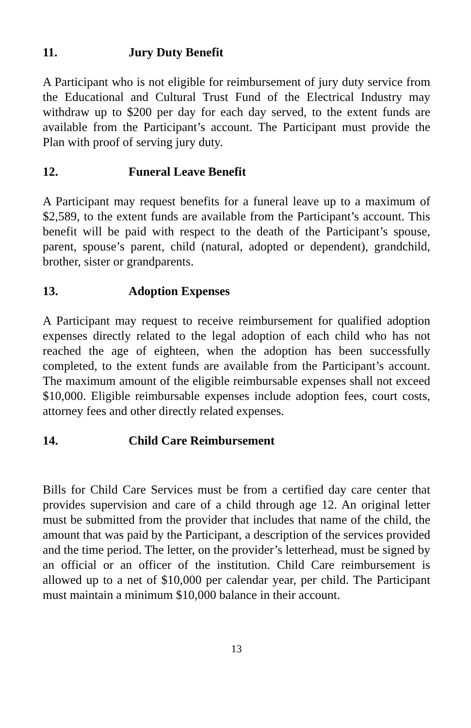11. Jury Duty Benefit
A Participant who is not eligible for reimbursement of jury duty service from the Educational and Cultural Trust Fund of the Electrical Industry may withdraw up to $200 per day for each day served, to the extent funds are available from the Participant’s account. The Participant must provide the Plan with proof of serving jury duty.
12. Funeral Leave Benefit
A Participant may request benefits for a funeral leave up to a maximum of $2,589, to the extent funds are available from the Participant’s account. This benefit will be paid with respect to the death of the Participant’s spouse, parent, spouse’s parent, child (natural, adopted or dependent), grandchild, brother, sister or grandparents.
13. Adoption Expenses
A Participant may request to receive reimbursement for qualified adoption expenses directly related to the legal adoption of each child who has not reached the age of eighteen, when the adoption has been successfully completed, to the extent funds are available from the Participant’s account. The maximum amount of the eligible reimbursable expenses shall not exceed $10,000. Eligible reimbursable expenses include adoption fees, court costs, attorney fees and other directly related expenses.
14. Child Care Reimbursement
Bills for Child Care Services must be from a certified day care center that provides supervision and care of a child through age 12. An original letter must be submitted from the provider that includes that name of the child, the amount that was paid by the Participant, a description of the services provided and the time period. The letter, on the provider’s letterhead, must be signed by an official or an officer of the institution. Child Care reimbursement is allowed up to a net of $10,000 per calendar year, per child. The Participant must maintain a minimum $10,000 balance in their account.
13